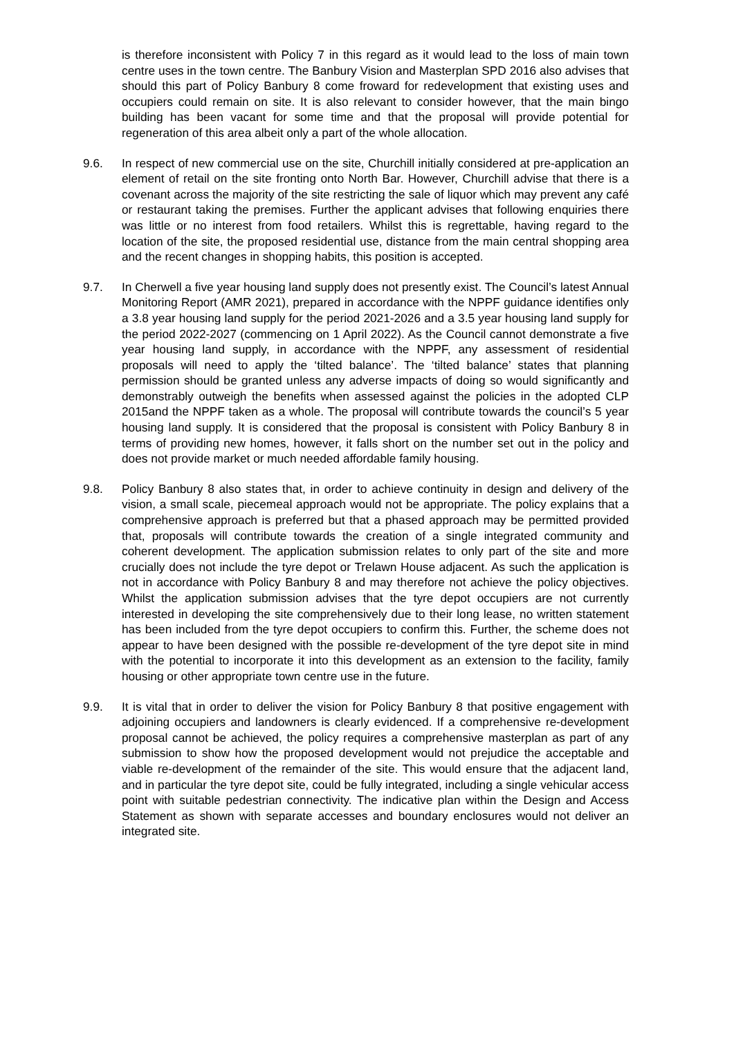is therefore inconsistent with Policy 7 in this regard as it would lead to the loss of main town centre uses in the town centre. The Banbury Vision and Masterplan SPD 2016 also advises that should this part of Policy Banbury 8 come froward for redevelopment that existing uses and occupiers could remain on site. It is also relevant to consider however, that the main bingo building has been vacant for some time and that the proposal will provide potential for regeneration of this area albeit only a part of the whole allocation.
9.6. In respect of new commercial use on the site, Churchill initially considered at pre-application an element of retail on the site fronting onto North Bar. However, Churchill advise that there is a covenant across the majority of the site restricting the sale of liquor which may prevent any café or restaurant taking the premises. Further the applicant advises that following enquiries there was little or no interest from food retailers. Whilst this is regrettable, having regard to the location of the site, the proposed residential use, distance from the main central shopping area and the recent changes in shopping habits, this position is accepted.
9.7. In Cherwell a five year housing land supply does not presently exist. The Council’s latest Annual Monitoring Report (AMR 2021), prepared in accordance with the NPPF guidance identifies only a 3.8 year housing land supply for the period 2021-2026 and a 3.5 year housing land supply for the period 2022-2027 (commencing on 1 April 2022). As the Council cannot demonstrate a five year housing land supply, in accordance with the NPPF, any assessment of residential proposals will need to apply the ‘tilted balance’. The ‘tilted balance’ states that planning permission should be granted unless any adverse impacts of doing so would significantly and demonstrably outweigh the benefits when assessed against the policies in the adopted CLP 2015and the NPPF taken as a whole. The proposal will contribute towards the council’s 5 year housing land supply. It is considered that the proposal is consistent with Policy Banbury 8 in terms of providing new homes, however, it falls short on the number set out in the policy and does not provide market or much needed affordable family housing.
9.8. Policy Banbury 8 also states that, in order to achieve continuity in design and delivery of the vision, a small scale, piecemeal approach would not be appropriate. The policy explains that a comprehensive approach is preferred but that a phased approach may be permitted provided that, proposals will contribute towards the creation of a single integrated community and coherent development. The application submission relates to only part of the site and more crucially does not include the tyre depot or Trelawn House adjacent. As such the application is not in accordance with Policy Banbury 8 and may therefore not achieve the policy objectives. Whilst the application submission advises that the tyre depot occupiers are not currently interested in developing the site comprehensively due to their long lease, no written statement has been included from the tyre depot occupiers to confirm this. Further, the scheme does not appear to have been designed with the possible re-development of the tyre depot site in mind with the potential to incorporate it into this development as an extension to the facility, family housing or other appropriate town centre use in the future.
9.9. It is vital that in order to deliver the vision for Policy Banbury 8 that positive engagement with adjoining occupiers and landowners is clearly evidenced. If a comprehensive re-development proposal cannot be achieved, the policy requires a comprehensive masterplan as part of any submission to show how the proposed development would not prejudice the acceptable and viable re-development of the remainder of the site. This would ensure that the adjacent land, and in particular the tyre depot site, could be fully integrated, including a single vehicular access point with suitable pedestrian connectivity. The indicative plan within the Design and Access Statement as shown with separate accesses and boundary enclosures would not deliver an integrated site.